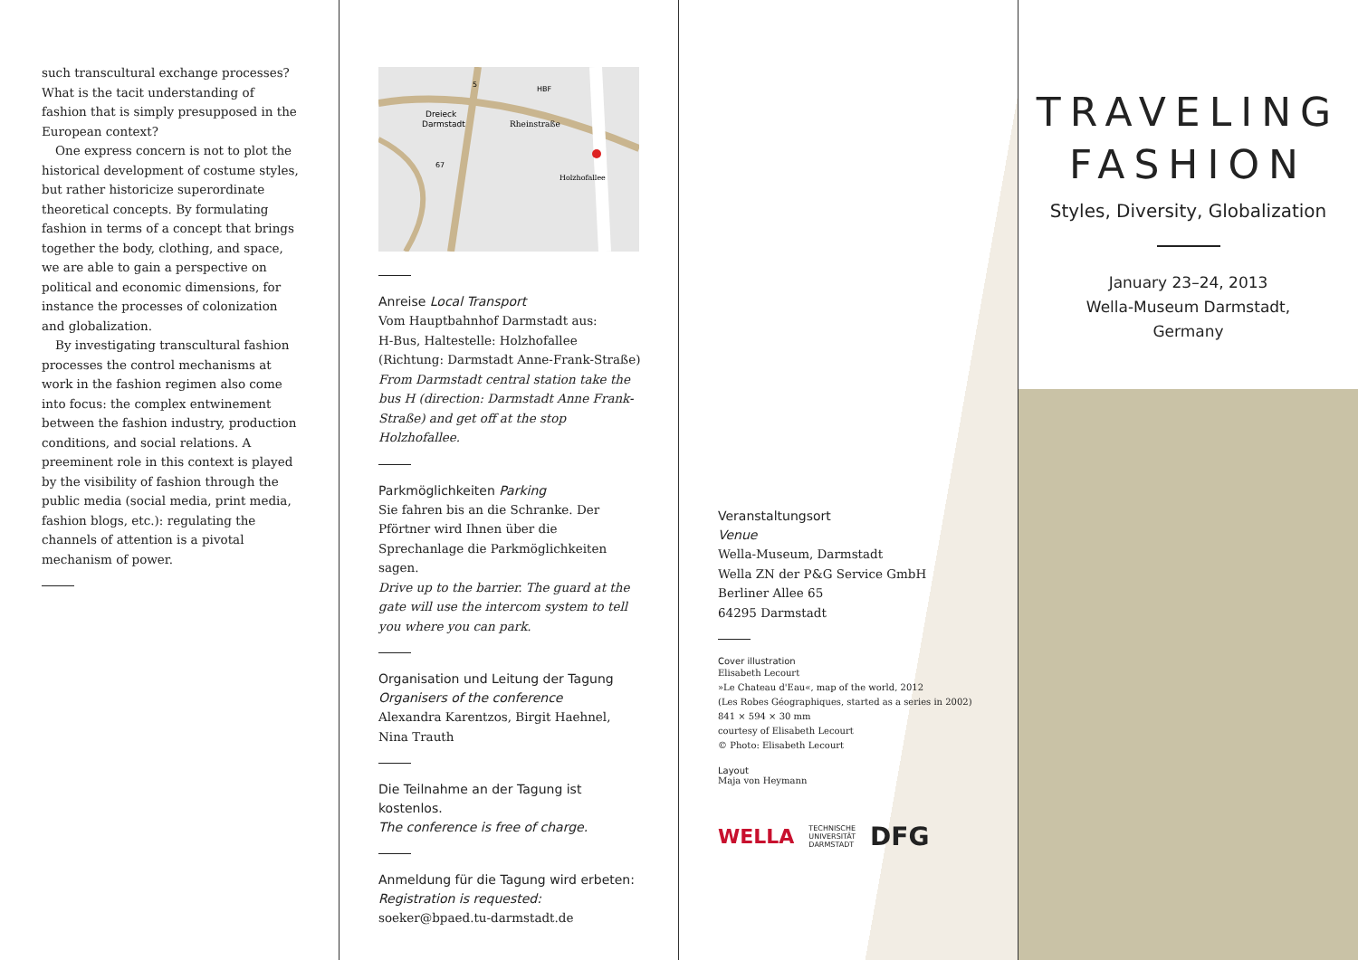such transcultural exchange processes? What is the tacit understanding of fashion that is simply presupposed in the European context?
One express concern is not to plot the historical development of costume styles, but rather historicize superordinate theoretical concepts. By formulating fashion in terms of a concept that brings together the body, clothing, and space, we are able to gain a perspective on political and economic dimensions, for instance the processes of colonization and globalization.
By investigating transcultural fashion processes the control mechanisms at work in the fashion regimen also come into focus: the complex entwinement between the fashion industry, production conditions, and social relations. A preeminent role in this context is played by the visibility of fashion through the public media (social media, print media, fashion blogs, etc.): regulating the channels of attention is a pivotal mechanism of power.
Dreieck
Darmstadt
Rheinstraße
HBF
Holzhofallee
5
67
Anreise Local Transport
Vom Hauptbahnhof Darmstadt aus:
H-Bus, Haltestelle: Holzhofallee
(Richtung: Darmstadt Anne-Frank-Straße)
From Darmstadt central station take the bus H (direction: Darmstadt Anne Frank-Straße) and get off at the stop Holzhofallee.
Parkmöglichkeiten Parking
Sie fahren bis an die Schranke. Der Pförtner wird Ihnen über die Sprechanlage die Parkmöglichkeiten sagen.
Drive up to the barrier. The guard at the gate will use the intercom system to tell you where you can park.
Organisation und Leitung der Tagung
Organisers of the conference
Alexandra Karentzos, Birgit Haehnel,
Nina Trauth
Die Teilnahme an der Tagung ist kostenlos.
The conference is free of charge.
Anmeldung für die Tagung wird erbeten:
Registration is requested:
soeker@bpaed.tu-darmstadt.de
Veranstaltungsort
Venue
Wella-Museum, Darmstadt
Wella ZN der P&G Service GmbH
Berliner Allee 65
64295 Darmstadt
Cover illustration
Elisabeth Lecourt
»Le Chateau d'Eau«, map of the world, 2012
(Les Robes Géographiques, started as a series in 2002)
841 × 594 × 30 mm
courtesy of Elisabeth Lecourt
© Photo: Elisabeth Lecourt
Layout
Maja von Heymann
WELLA TECHNISCHE
UNIVERSITÄT
DARMSTADT DFG
TRAVELING
FASHION
Styles, Diversity, Globalization
January 23–24, 2013
Wella-Museum Darmstadt,
Germany